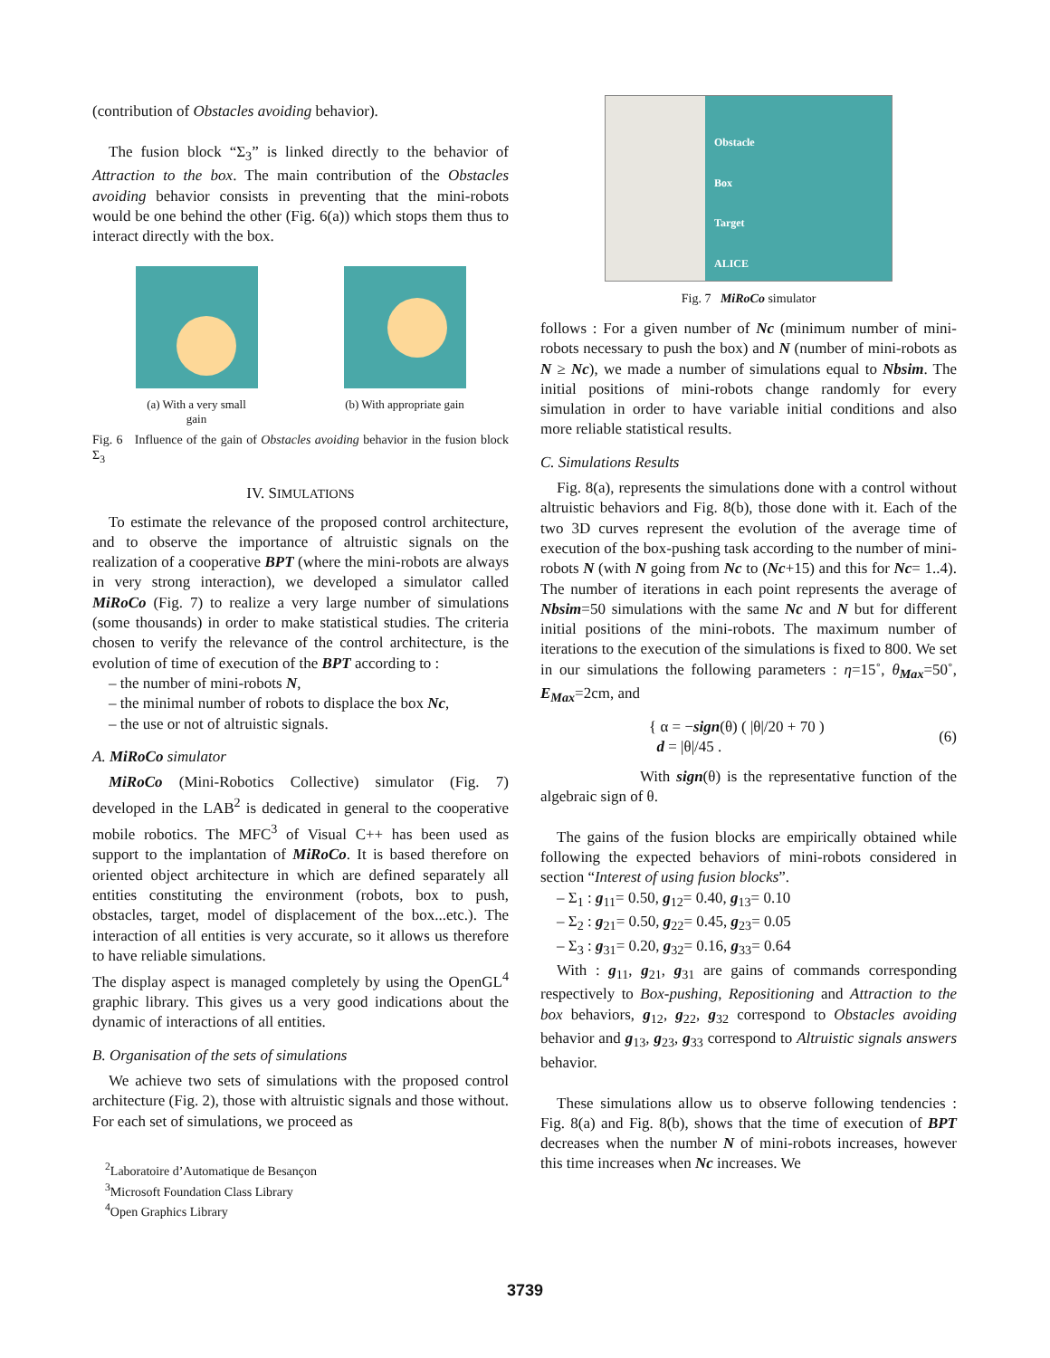(contribution of Obstacles avoiding behavior).
The fusion block “Σ<sub>3</sub>” is linked directly to the behavior of Attraction to the box. The main contribution of the Obstacles avoiding behavior consists in preventing that the mini-robots would be one behind the other (Fig. 6(a)) which stops them thus to interact directly with the box.
(a) With a very small
gain
(b) With appropriate gain
Fig. 6 Influence of the gain of Obstacles avoiding behavior in the fusion block Σ<sub>3</sub>
IV. SIMULATIONS
To estimate the relevance of the proposed control architecture, and to observe the importance of altruistic signals on the realization of a cooperative BPT (where the mini-robots are always in very strong interaction), we developed a simulator called MiRoCo (Fig. 7) to realize a very large number of simulations (some thousands) in order to make statistical studies. The criteria chosen to verify the relevance of the control architecture, is the evolution of time of execution of the BPT according to :
– the number of mini-robots N,
– the minimal number of robots to displace the box Nc,
– the use or not of altruistic signals.
A. MiRoCo simulator
MiRoCo (Mini-Robotics Collective) simulator (Fig. 7) developed in the LAB<sup>2</sup> is dedicated in general to the cooperative mobile robotics. The MFC<sup>3</sup> of Visual C++ has been used as support to the implantation of MiRoCo. It is based therefore on oriented object architecture in which are defined separately all entities constituting the environment (robots, box to push, obstacles, target, model of displacement of the box...etc.). The interaction of all entities is very accurate, so it allows us therefore to have reliable simulations.
The display aspect is managed completely by using the OpenGL<sup>4</sup> graphic library. This gives us a very good indications about the dynamic of interactions of all entities.
B. Organisation of the sets of simulations
We achieve two sets of simulations with the proposed control architecture (Fig. 2), those with altruistic signals and those without. For each set of simulations, we proceed as
<sup>2</sup> Laboratoire d’Automatique de Besançon
<sup>3</sup> Microsoft Foundation Class Library
<sup>4</sup> Open Graphics Library
Obstacle
Box
Target
ALICE
Fig. 7 MiRoCo simulator
follows : For a given number of Nc (minimum number of mini-robots necessary to push the box) and N (number of mini-robots as N ≥ Nc), we made a number of simulations equal to Nbsim. The initial positions of mini-robots change randomly for every simulation in order to have variable initial conditions and also more reliable statistical results.
C. Simulations Results
Fig. 8(a), represents the simulations done with a control without altruistic behaviors and Fig. 8(b), those done with it. Each of the two 3D curves represent the evolution of the average time of execution of the box-pushing task according to the number of mini-robots N (with N going from Nc to (Nc+15) and this for Nc= 1..4). The number of iterations in each point represents the average of Nbsim=50 simulations with the same Nc and N but for different initial positions of the mini-robots. The maximum number of iterations to the execution of the simulations is fixed to 800. We set in our simulations the following parameters : η=15˚, θ<sub>Max</sub>=50˚, E<sub>Max</sub>=2cm, and
{ α = −sign(θ) ( |θ|/20 + 70 )
d = |θ|/45 .
(6)
With sign(θ) is the representative function of the algebraic sign of θ.
The gains of the fusion blocks are empirically obtained while following the expected behaviors of mini-robots considered in section “Interest of using fusion blocks”.
– Σ<sub>1</sub> : g<sub>11</sub>= 0.50, g<sub>12</sub>= 0.40, g<sub>13</sub>= 0.10
– Σ<sub>2</sub> : g<sub>21</sub>= 0.50, g<sub>22</sub>= 0.45, g<sub>23</sub>= 0.05
– Σ<sub>3</sub> : g<sub>31</sub>= 0.20, g<sub>32</sub>= 0.16, g<sub>33</sub>= 0.64
With : g<sub>11</sub>, g<sub>21</sub>, g<sub>31</sub> are gains of commands corresponding respectively to Box-pushing, Repositioning and Attraction to the box behaviors, g<sub>12</sub>, g<sub>22</sub>, g<sub>32</sub> correspond to Obstacles avoiding behavior and g<sub>13</sub>, g<sub>23</sub>, g<sub>33</sub> correspond to Altruistic signals answers behavior.
These simulations allow us to observe following tendencies : Fig. 8(a) and Fig. 8(b), shows that the time of execution of BPT decreases when the number N of mini-robots increases, however this time increases when Nc increases. We
3739